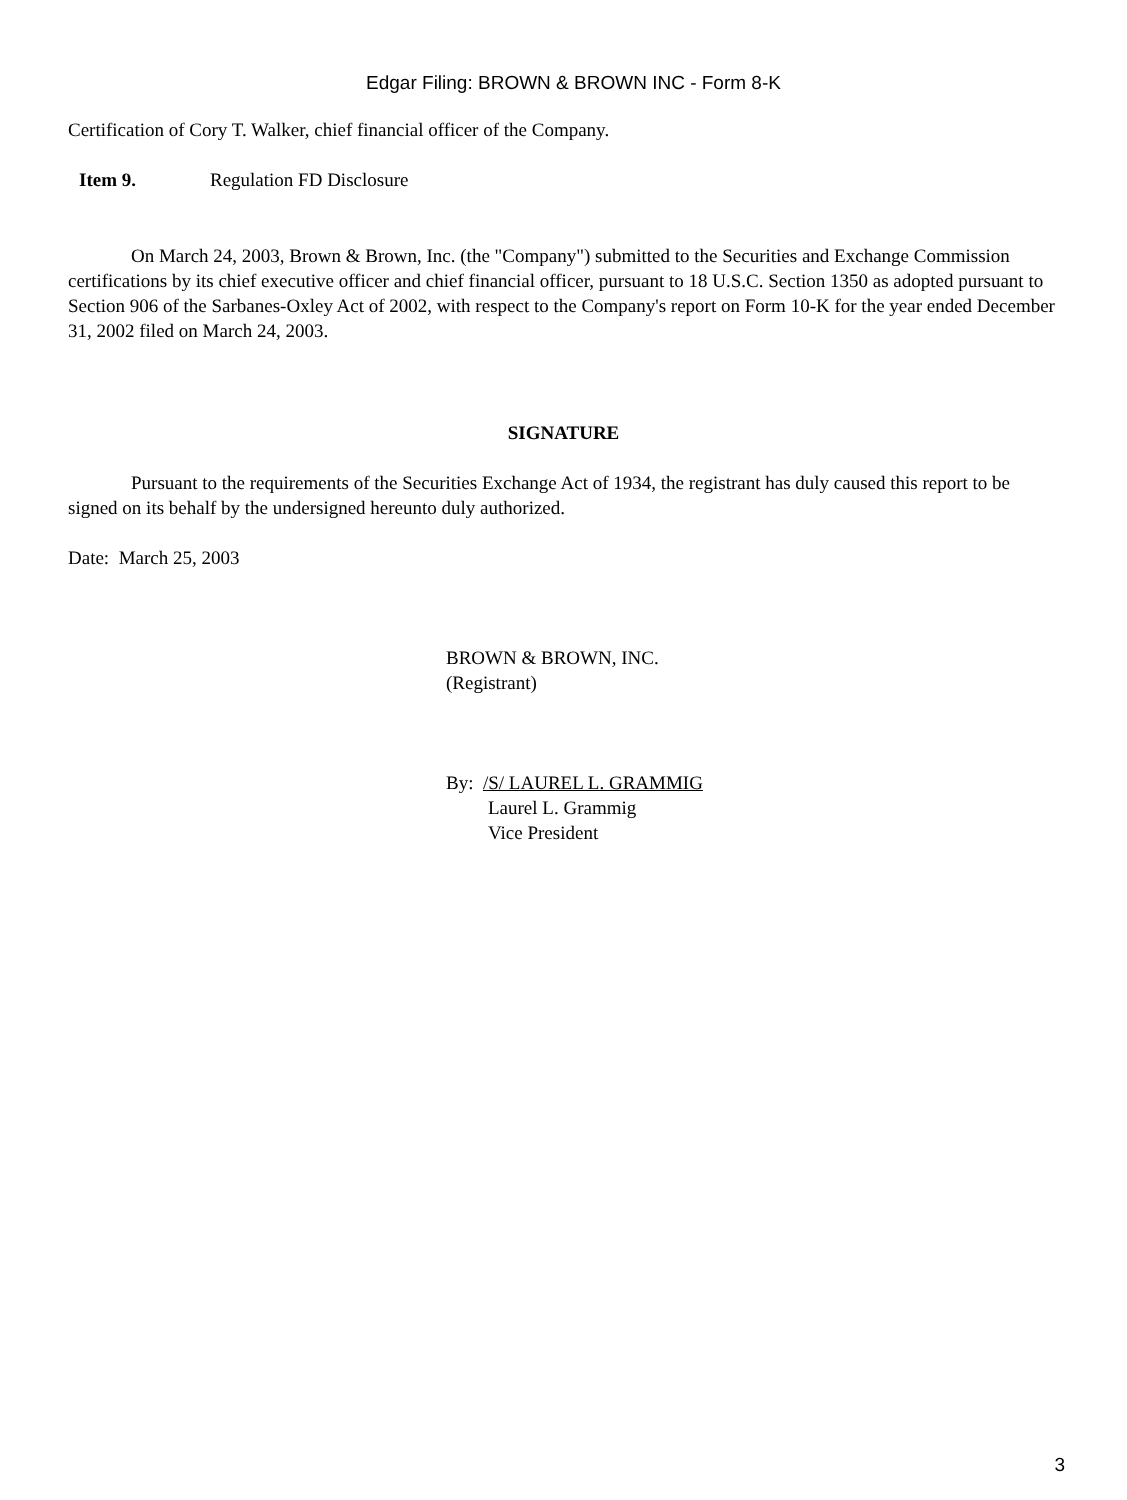Edgar Filing: BROWN & BROWN INC - Form 8-K
Certification of Cory T. Walker, chief financial officer of the Company.
Item 9. Regulation FD Disclosure
On March 24, 2003, Brown & Brown, Inc. (the "Company") submitted to the Securities and Exchange Commission certifications by its chief executive officer and chief financial officer, pursuant to 18 U.S.C. Section 1350 as adopted pursuant to Section 906 of the Sarbanes-Oxley Act of 2002, with respect to the Company's report on Form 10-K for the year ended December 31, 2002 filed on March 24, 2003.
SIGNATURE
Pursuant to the requirements of the Securities Exchange Act of 1934, the registrant has duly caused this report to be signed on its behalf by the undersigned hereunto duly authorized.
Date: March 25, 2003
BROWN & BROWN, INC.
(Registrant)
By: /S/ LAUREL L. GRAMMIG
Laurel L. Grammig
Vice President
3